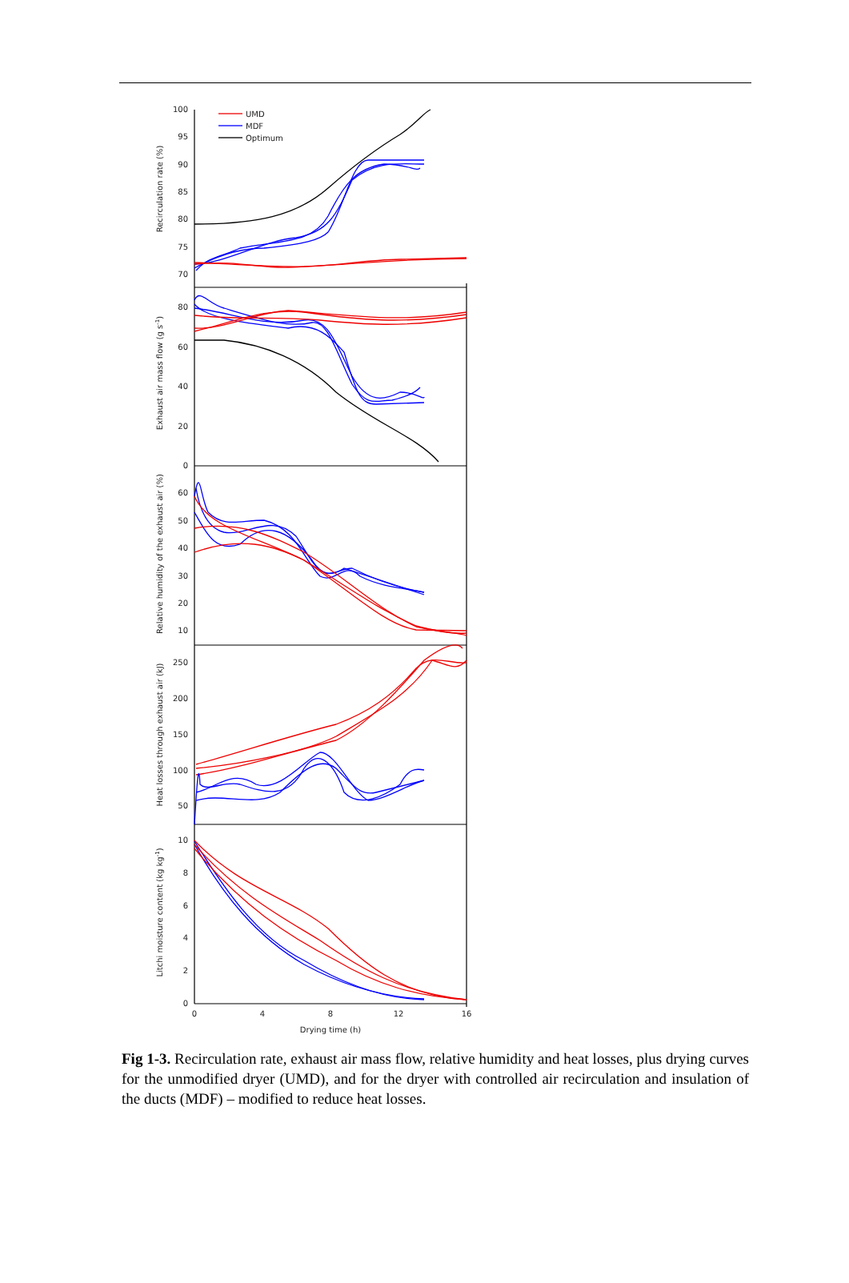UMD
MDF
Optimum
100
95
90
85
80
75
70
80
60
40
20
0
60
50
40
30
20
10
250
200
150
100
50
10
8
6
4
2
0
0
4
8
12
16
Drying time (h)
Recirculation rate (%)
Exhaust air mass flow (g s-1)
Relative humidity of the exhaust air (%)
Heat losses through exhaust air (kJ)
Litchi moisture content (kg kg-1)
Fig 1-3. Recirculation rate, exhaust air mass flow, relative humidity and heat losses, plus drying curves for the unmodified dryer (UMD), and for the dryer with controlled air recirculation and insulation of the ducts (MDF) – modified to reduce heat losses.